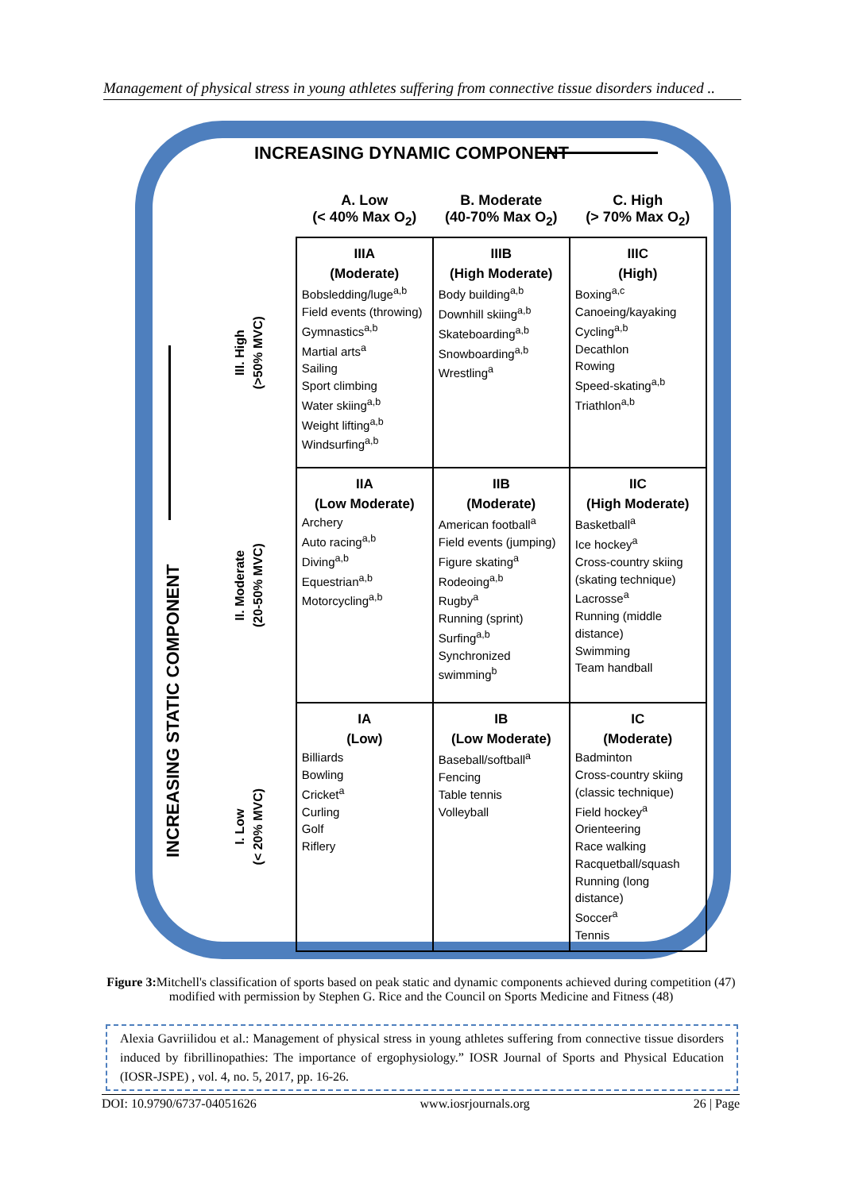Management of physical stress in young athletes suffering from connective tissue disorders induced ..
INCREASING DYNAMIC COMPONENT
INCREASING STATIC COMPONENT
| | A. Low (< 40% Max O<sub>2</sub>) | B. Moderate (40-70% Max O<sub>2</sub>) | C. High (> 70% Max O<sub>2</sub>) |
| --- | --- | --- | --- |
| III. High (>50% MVC) | IIIA (Moderate) Bobsledding/luge<sup>a,b</sup> Field events (throwing) Gymnastics<sup>a,b</sup> Martial arts<sup>a</sup> Sailing Sport climbing Water skiing<sup>a,b</sup> Weight lifting<sup>a,b</sup> Windsurfing<sup>a,b</sup> | IIIB (High Moderate) Body building<sup>a,b</sup> Downhill skiing<sup>a,b</sup> Skateboarding<sup>a,b</sup> Snowboarding<sup>a,b</sup> Wrestling<sup>a</sup> | IIIC (High) Boxing<sup>a,c</sup> Canoeing/kayaking Cycling<sup>a,b</sup> Decathlon Rowing Speed-skating<sup>a,b</sup> Triathlon<sup>a,b</sup> |
| II. Moderate (20-50% MVC) | IIA (Low Moderate) Archery Auto racing<sup>a,b</sup> Diving<sup>a,b</sup> Equestrian<sup>a,b</sup> Motorcycling<sup>a,b</sup> | IIB (Moderate) American football<sup>a</sup> Field events (jumping) Figure skating<sup>a</sup> Rodeoing<sup>a,b</sup> Rugby<sup>a</sup> Running (sprint) Surfing<sup>a,b</sup> Synchronized swimming<sup>b</sup> | IIC (High Moderate) Basketball<sup>a</sup> Ice hockey<sup>a</sup> Cross-country skiing (skating technique) Lacrosse<sup>a</sup> Running (middle distance) Swimming Team handball |
| I. Low (< 20% MVC) | IA (Low) Billiards Bowling Cricket<sup>a</sup> Curling Golf Riflery | IB (Low Moderate) Baseball/softball<sup>a</sup> Fencing Table tennis Volleyball | IC (Moderate) Badminton Cross-country skiing (classic technique) Field hockey<sup>a</sup> Orienteering Race walking Racquetball/squash Running (long distance) Soccer<sup>a</sup> Tennis |
Figure 3: Mitchell's classification of sports based on peak static and dynamic components achieved during competition (47) modified with permission by Stephen G. Rice and the Council on Sports Medicine and Fitness (48)
Alexia Gavriilidou et al.: Management of physical stress in young athletes suffering from connective tissue disorders induced by fibrillinopathies: The importance of ergophysiology.” IOSR Journal of Sports and Physical Education (IOSR-JSPE) , vol. 4, no. 5, 2017, pp. 16-26.
DOI: 10.9790/6737-04051626 www.iosrjournals.org 26 | Page